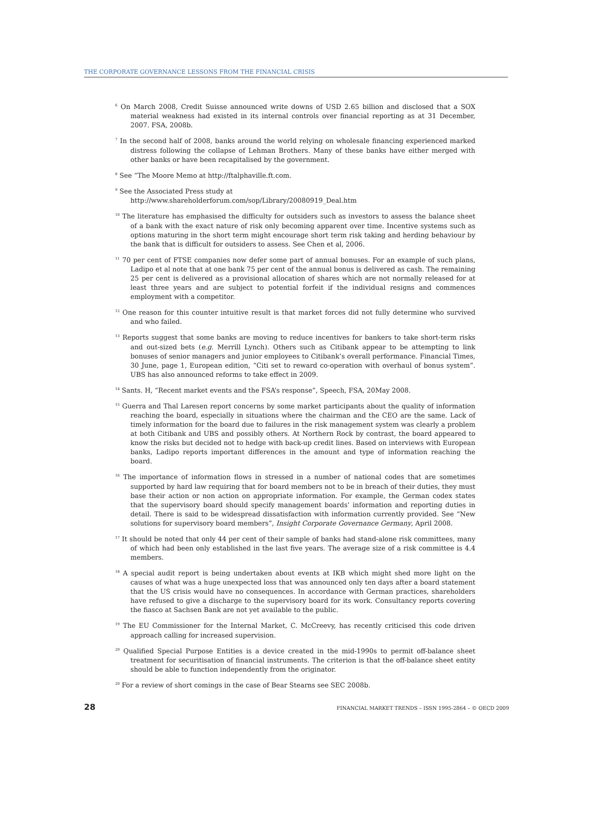THE CORPORATE GOVERNANCE LESSONS FROM THE FINANCIAL CRISIS
<sup>6</sup> On March 2008, Credit Suisse announced write downs of USD 2.65 billion and disclosed that a SOX material weakness had existed in its internal controls over financial reporting as at 31 December, 2007. FSA, 2008b.
<sup>7</sup> In the second half of 2008, banks around the world relying on wholesale financing experienced marked distress following the collapse of Lehman Brothers. Many of these banks have either merged with other banks or have been recapitalised by the government.
<sup>8</sup> See “The Moore Memo at http://ftalphaville.ft.com.
<sup>9</sup> See the Associated Press study at
http://www.shareholderforum.com/sop/Library/20080919_Deal.htm
<sup>10</sup> The literature has emphasised the difficulty for outsiders such as investors to assess the balance sheet of a bank with the exact nature of risk only becoming apparent over time. Incentive systems such as options maturing in the short term might encourage short term risk taking and herding behaviour by the bank that is difficult for outsiders to assess. See Chen et al, 2006.
<sup>11</sup> 70 per cent of FTSE companies now defer some part of annual bonuses. For an example of such plans, Ladipo et al note that at one bank 75 per cent of the annual bonus is delivered as cash. The remaining 25 per cent is delivered as a provisional allocation of shares which are not normally released for at least three years and are subject to potential forfeit if the individual resigns and commences employment with a competitor.
<sup>12</sup> One reason for this counter intuitive result is that market forces did not fully determine who survived and who failed.
<sup>13</sup> Reports suggest that some banks are moving to reduce incentives for bankers to take short-term risks and out-sized bets (e.g. Merrill Lynch). Others such as Citibank appear to be attempting to link bonuses of senior managers and junior employees to Citibank’s overall performance. Financial Times, 30 June, page 1, European edition, “Citi set to reward co-operation with overhaul of bonus system”. UBS has also announced reforms to take effect in 2009.
<sup>14</sup> Sants. H, “Recent market events and the FSA’s response”, Speech, FSA, 20May 2008.
<sup>15</sup> Guerra and Thal Laresen report concerns by some market participants about the quality of information reaching the board, especially in situations where the chairman and the CEO are the same. Lack of timely information for the board due to failures in the risk management system was clearly a problem at both Citibank and UBS and possibly others. At Northern Rock by contrast, the board appeared to know the risks but decided not to hedge with back-up credit lines. Based on interviews with European banks, Ladipo reports important differences in the amount and type of information reaching the board.
<sup>16</sup> The importance of information flows in stressed in a number of national codes that are sometimes supported by hard law requiring that for board members not to be in breach of their duties, they must base their action or non action on appropriate information. For example, the German codex states that the supervisory board should specify management boards’ information and reporting duties in detail. There is said to be widespread dissatisfaction with information currently provided. See “New solutions for supervisory board members”, Insight Corporate Governance Germany, April 2008.
<sup>17</sup> It should be noted that only 44 per cent of their sample of banks had stand-alone risk committees, many of which had been only established in the last five years. The average size of a risk committee is 4.4 members.
<sup>18</sup> A special audit report is being undertaken about events at IKB which might shed more light on the causes of what was a huge unexpected loss that was announced only ten days after a board statement that the US crisis would have no consequences. In accordance with German practices, shareholders have refused to give a discharge to the supervisory board for its work. Consultancy reports covering the fiasco at Sachsen Bank are not yet available to the public.
<sup>19</sup> The EU Commissioner for the Internal Market, C. McCreevy, has recently criticised this code driven approach calling for increased supervision.
<sup>20</sup> Qualified Special Purpose Entities is a device created in the mid-1990s to permit off-balance sheet treatment for securitisation of financial instruments. The criterion is that the off-balance sheet entity should be able to function independently from the originator.
<sup>20</sup> For a review of short comings in the case of Bear Stearns see SEC 2008b.
28 FINANCIAL MARKET TRENDS – ISSN 1995-2864 – © OECD 2009